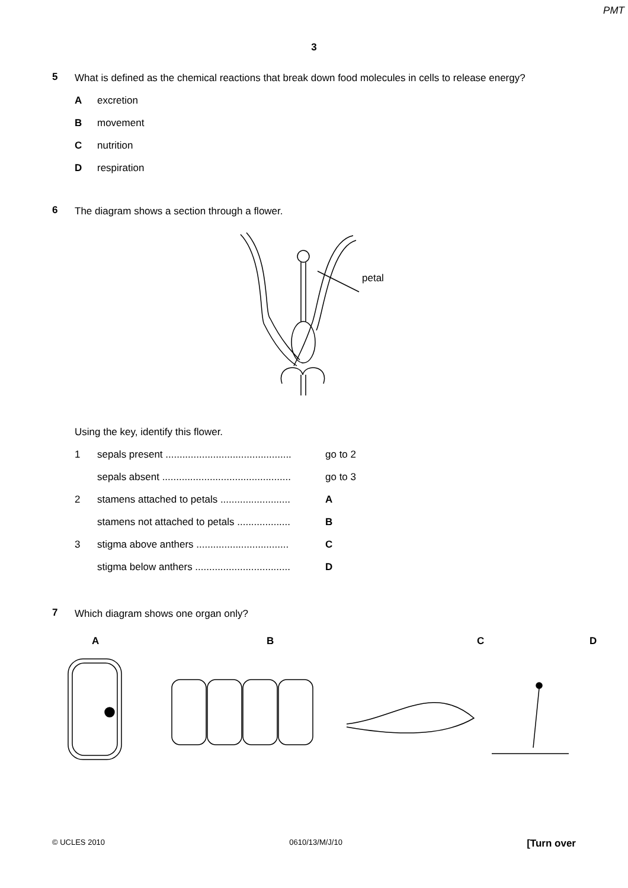PMT
3
5
What is defined as the chemical reactions that break down food molecules in cells to release energy?
Aexcretion
Bmovement
Cnutrition
Drespiration
6
The diagram shows a section through a flower.
petal
Using the key, identify this flower.
1 sepals present ............................................. go to 2
sepals absent .............................................. go to 3
2 stamens attached to petals ......................... A
stamens not attached to petals ................... B
3 stigma above anthers ................................. C
stigma below anthers .................................. D
7
Which diagram shows one organ only?
ABCD
© UCLES 2010 0610/13/M/J/10 [Turn over